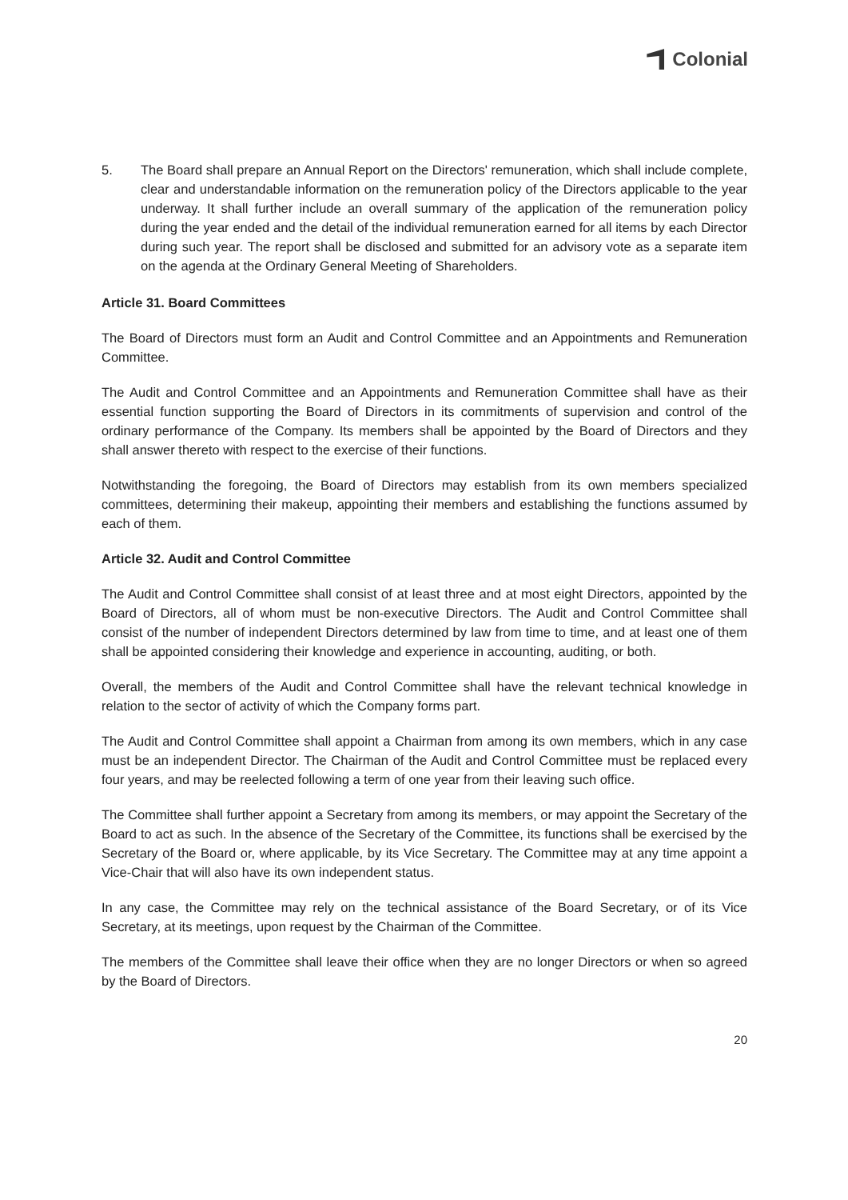Colonial
5. The Board shall prepare an Annual Report on the Directors' remuneration, which shall include complete, clear and understandable information on the remuneration policy of the Directors applicable to the year underway. It shall further include an overall summary of the application of the remuneration policy during the year ended and the detail of the individual remuneration earned for all items by each Director during such year. The report shall be disclosed and submitted for an advisory vote as a separate item on the agenda at the Ordinary General Meeting of Shareholders.
Article 31. Board Committees
The Board of Directors must form an Audit and Control Committee and an Appointments and Remuneration Committee.
The Audit and Control Committee and an Appointments and Remuneration Committee shall have as their essential function supporting the Board of Directors in its commitments of supervision and control of the ordinary performance of the Company. Its members shall be appointed by the Board of Directors and they shall answer thereto with respect to the exercise of their functions.
Notwithstanding the foregoing, the Board of Directors may establish from its own members specialized committees, determining their makeup, appointing their members and establishing the functions assumed by each of them.
Article 32. Audit and Control Committee
The Audit and Control Committee shall consist of at least three and at most eight Directors, appointed by the Board of Directors, all of whom must be non-executive Directors. The Audit and Control Committee shall consist of the number of independent Directors determined by law from time to time, and at least one of them shall be appointed considering their knowledge and experience in accounting, auditing, or both.
Overall, the members of the Audit and Control Committee shall have the relevant technical knowledge in relation to the sector of activity of which the Company forms part.
The Audit and Control Committee shall appoint a Chairman from among its own members, which in any case must be an independent Director. The Chairman of the Audit and Control Committee must be replaced every four years, and may be reelected following a term of one year from their leaving such office.
The Committee shall further appoint a Secretary from among its members, or may appoint the Secretary of the Board to act as such. In the absence of the Secretary of the Committee, its functions shall be exercised by the Secretary of the Board or, where applicable, by its Vice Secretary. The Committee may at any time appoint a Vice-Chair that will also have its own independent status.
In any case, the Committee may rely on the technical assistance of the Board Secretary, or of its Vice Secretary, at its meetings, upon request by the Chairman of the Committee.
The members of the Committee shall leave their office when they are no longer Directors or when so agreed by the Board of Directors.
20